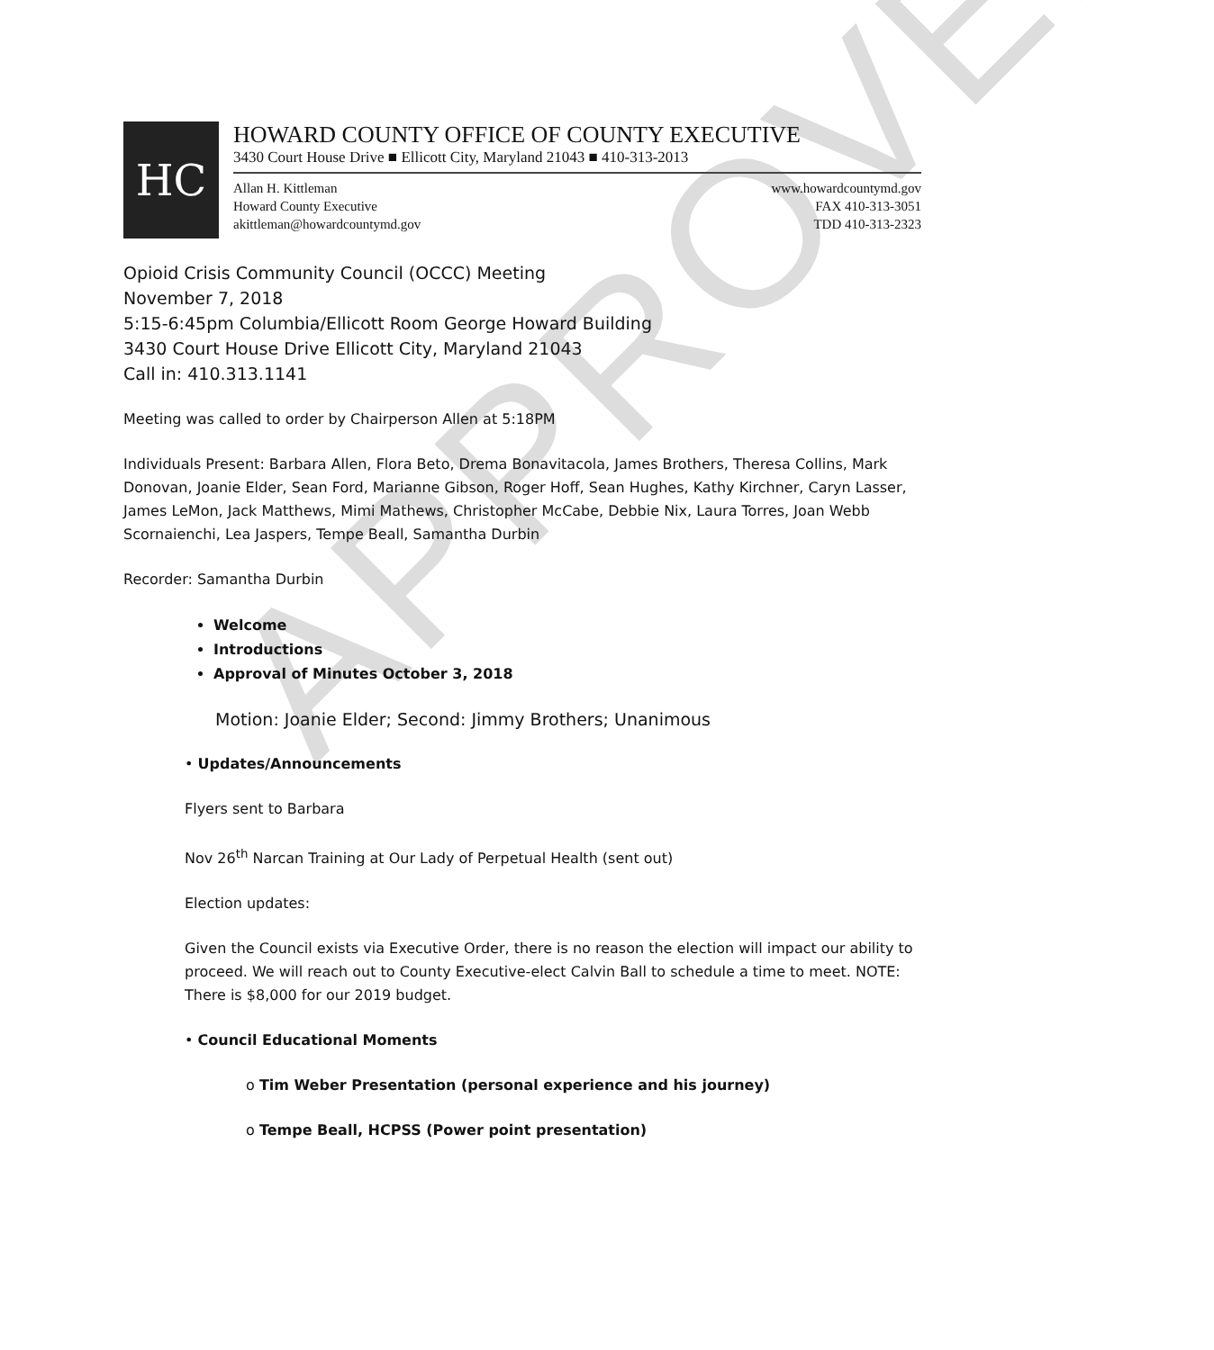APPROVED
HC
HOWARD COUNTY OFFICE OF COUNTY EXECUTIVE
3430 Court House Drive ■ Ellicott City, Maryland 21043 ■ 410-313-2013
Allan H. Kittleman
Howard County Executive
akittleman@howardcountymd.gov
www.howardcountymd.gov
FAX 410-313-3051
TDD 410-313-2323
Opioid Crisis Community Council (OCCC) Meeting
November 7, 2018
5:15-6:45pm Columbia/Ellicott Room George Howard Building
3430 Court House Drive Ellicott City, Maryland 21043
Call in: 410.313.1141
Meeting was called to order by Chairperson Allen at 5:18PM
Individuals Present: Barbara Allen, Flora Beto, Drema Bonavitacola, James Brothers, Theresa Collins, Mark Donovan, Joanie Elder, Sean Ford, Marianne Gibson, Roger Hoff, Sean Hughes, Kathy Kirchner, Caryn Lasser, James LeMon, Jack Matthews, Mimi Mathews, Christopher McCabe, Debbie Nix, Laura Torres, Joan Webb Scornaienchi, Lea Jaspers, Tempe Beall, Samantha Durbin
Recorder: Samantha Durbin
Welcome
Introductions
Approval of Minutes October 3, 2018
Motion: Joanie Elder; Second: Jimmy Brothers; Unanimous
• Updates/Announcements
Flyers sent to Barbara
Nov 26<sup>th</sup> Narcan Training at Our Lady of Perpetual Health (sent out)
Election updates:
Given the Council exists via Executive Order, there is no reason the election will impact our ability to proceed. We will reach out to County Executive-elect Calvin Ball to schedule a time to meet. NOTE: There is $8,000 for our 2019 budget.
• Council Educational Moments
o Tim Weber Presentation (personal experience and his journey)
o Tempe Beall, HCPSS (Power point presentation)